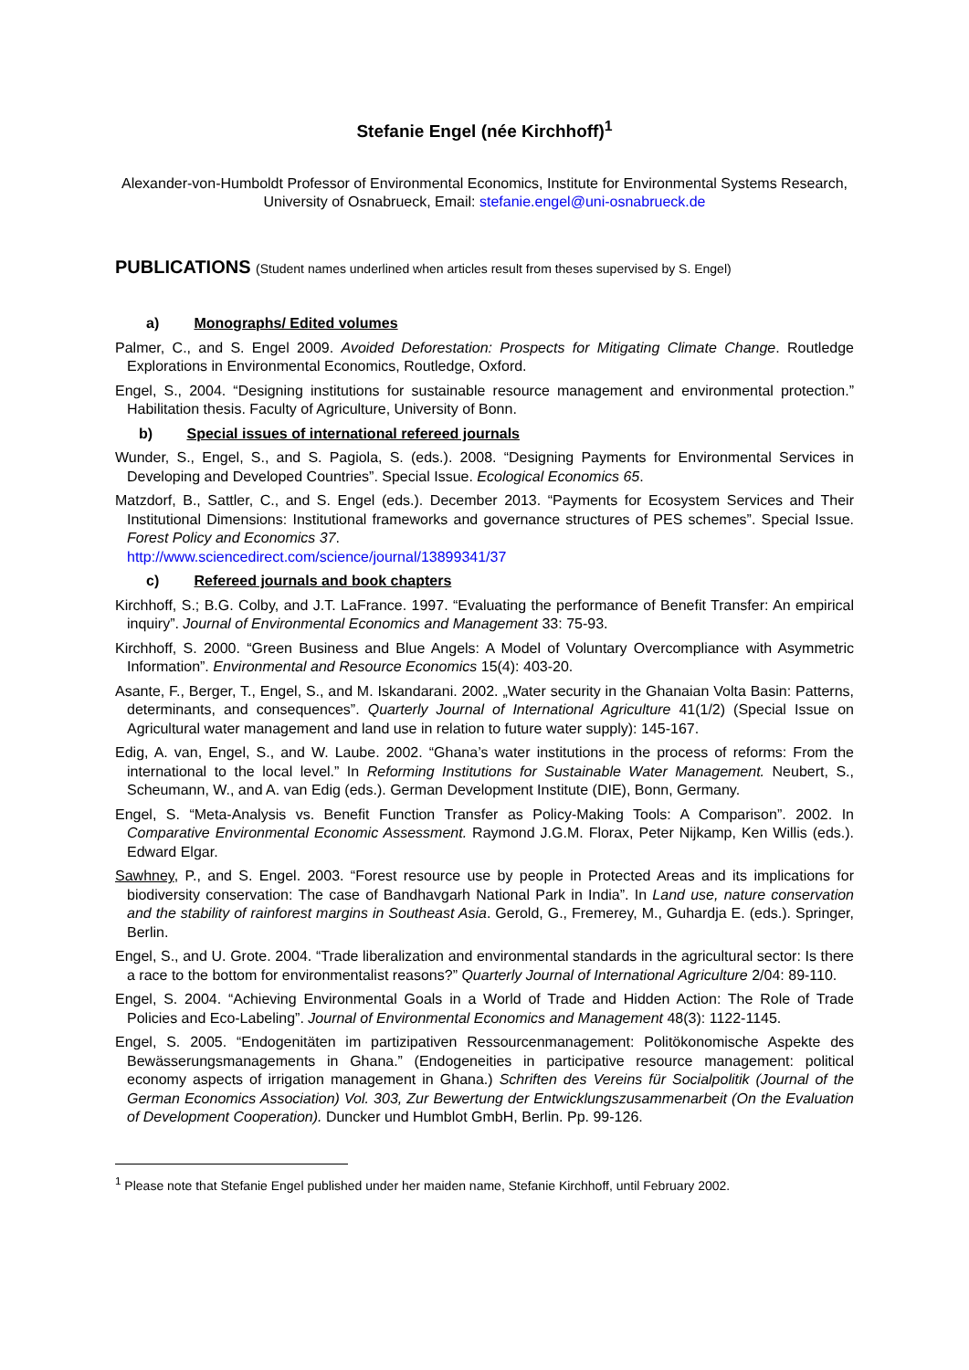Stefanie Engel (née Kirchhoff)<sup>1</sup>
Alexander-von-Humboldt Professor of Environmental Economics, Institute for Environmental Systems Research, University of Osnabrueck, Email: stefanie.engel@uni-osnabrueck.de
PUBLICATIONS (Student names underlined when articles result from theses supervised by S. Engel)
a) Monographs/ Edited volumes
Palmer, C., and S. Engel 2009. Avoided Deforestation: Prospects for Mitigating Climate Change. Routledge Explorations in Environmental Economics, Routledge, Oxford.
Engel, S., 2004. “Designing institutions for sustainable resource management and environmental protection.” Habilitation thesis. Faculty of Agriculture, University of Bonn.
b) Special issues of international refereed journals
Wunder, S., Engel, S., and S. Pagiola, S. (eds.). 2008. “Designing Payments for Environmental Services in Developing and Developed Countries”. Special Issue. Ecological Economics 65.
Matzdorf, B., Sattler, C., and S. Engel (eds.). December 2013. “Payments for Ecosystem Services and Their Institutional Dimensions: Institutional frameworks and governance structures of PES schemes”. Special Issue. Forest Policy and Economics 37.
http://www.sciencedirect.com/science/journal/13899341/37
c) Refereed journals and book chapters
Kirchhoff, S.; B.G. Colby, and J.T. LaFrance. 1997. “Evaluating the performance of Benefit Transfer: An empirical inquiry”. Journal of Environmental Economics and Management 33: 75-93.
Kirchhoff, S. 2000. “Green Business and Blue Angels: A Model of Voluntary Overcompliance with Asymmetric Information”. Environmental and Resource Economics 15(4): 403-20.
Asante, F., Berger, T., Engel, S., and M. Iskandarani. 2002. „Water security in the Ghanaian Volta Basin: Patterns, determinants, and consequences”. Quarterly Journal of International Agriculture 41(1/2) (Special Issue on Agricultural water management and land use in relation to future water supply): 145-167.
Edig, A. van, Engel, S., and W. Laube. 2002. “Ghana’s water institutions in the process of reforms: From the international to the local level.” In Reforming Institutions for Sustainable Water Management. Neubert, S., Scheumann, W., and A. van Edig (eds.). German Development Institute (DIE), Bonn, Germany.
Engel, S. “Meta-Analysis vs. Benefit Function Transfer as Policy-Making Tools: A Comparison”. 2002. In Comparative Environmental Economic Assessment. Raymond J.G.M. Florax, Peter Nijkamp, Ken Willis (eds.). Edward Elgar.
Sawhney, P., and S. Engel. 2003. “Forest resource use by people in Protected Areas and its implications for biodiversity conservation: The case of Bandhavgarh National Park in India”. In Land use, nature conservation and the stability of rainforest margins in Southeast Asia. Gerold, G., Fremerey, M., Guhardja E. (eds.). Springer, Berlin.
Engel, S., and U. Grote. 2004. “Trade liberalization and environmental standards in the agricultural sector: Is there a race to the bottom for environmentalist reasons?” Quarterly Journal of International Agriculture 2/04: 89-110.
Engel, S. 2004. “Achieving Environmental Goals in a World of Trade and Hidden Action: The Role of Trade Policies and Eco-Labeling”. Journal of Environmental Economics and Management 48(3): 1122-1145.
Engel, S. 2005. “Endogenitäten im partizipativen Ressourcenmanagement: Politökonomische Aspekte des Bewässerungsmanagements in Ghana.” (Endogeneities in participative resource management: political economy aspects of irrigation management in Ghana.) Schriften des Vereins für Socialpolitik (Journal of the German Economics Association) Vol. 303, Zur Bewertung der Entwicklungszusammenarbeit (On the Evaluation of Development Cooperation). Duncker und Humblot GmbH, Berlin. Pp. 99-126.
<sup>1</sup> Please note that Stefanie Engel published under her maiden name, Stefanie Kirchhoff, until February 2002.